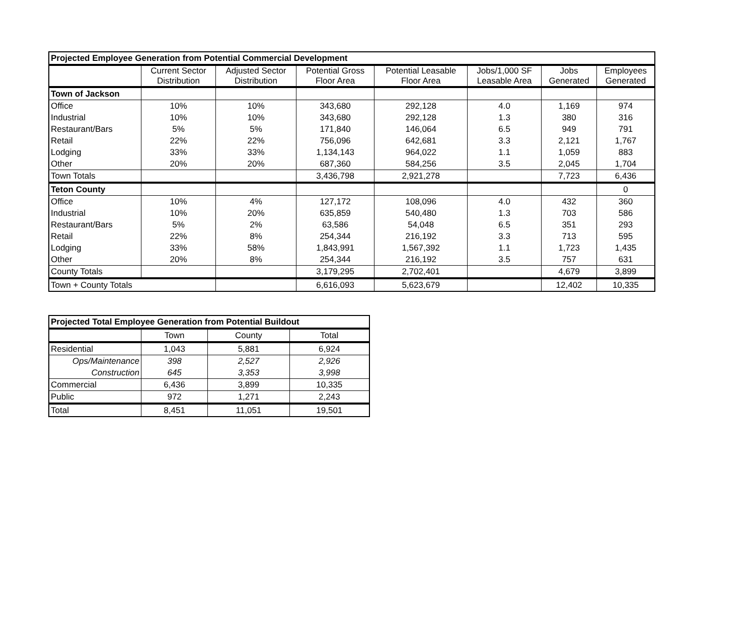| Projected Employee Generation from Potential Commercial Development | | | | | | | |
| --- | --- | --- | --- | --- | --- | --- | --- |
| | Current Sector Distribution | Adjusted Sector Distribution | Potential Gross Floor Area | Potential Leasable Floor Area | Jobs/1,000 SF Leasable Area | Jobs Generated | Employees Generated |
| Town of Jackson | | | | | | | |
| Office | 10% | 10% | 343,680 | 292,128 | 4.0 | 1,169 | 974 |
| Industrial | 10% | 10% | 343,680 | 292,128 | 1.3 | 380 | 316 |
| Restaurant/Bars | 5% | 5% | 171,840 | 146,064 | 6.5 | 949 | 791 |
| Retail | 22% | 22% | 756,096 | 642,681 | 3.3 | 2,121 | 1,767 |
| Lodging | 33% | 33% | 1,134,143 | 964,022 | 1.1 | 1,059 | 883 |
| Other | 20% | 20% | 687,360 | 584,256 | 3.5 | 2,045 | 1,704 |
| Town Totals | | | 3,436,798 | 2,921,278 | | 7,723 | 6,436 |
| Teton County | | | | | | | 0 |
| Office | 10% | 4% | 127,172 | 108,096 | 4.0 | 432 | 360 |
| Industrial | 10% | 20% | 635,859 | 540,480 | 1.3 | 703 | 586 |
| Restaurant/Bars | 5% | 2% | 63,586 | 54,048 | 6.5 | 351 | 293 |
| Retail | 22% | 8% | 254,344 | 216,192 | 3.3 | 713 | 595 |
| Lodging | 33% | 58% | 1,843,991 | 1,567,392 | 1.1 | 1,723 | 1,435 |
| Other | 20% | 8% | 254,344 | 216,192 | 3.5 | 757 | 631 |
| County Totals | | | 3,179,295 | 2,702,401 | | 4,679 | 3,899 |
| Town + County Totals | | | 6,616,093 | 5,623,679 | | 12,402 | 10,335 |
| Projected Total Employee Generation from Potential Buildout | | | |
| --- | --- | --- | --- |
| | Town | County | Total |
| Residential | 1,043 | 5,881 | 6,924 |
| Ops/Maintenance | 398 | 2,527 | 2,926 |
| Construction | 645 | 3,353 | 3,998 |
| Commercial | 6,436 | 3,899 | 10,335 |
| Public | 972 | 1,271 | 2,243 |
| Total | 8,451 | 11,051 | 19,501 |